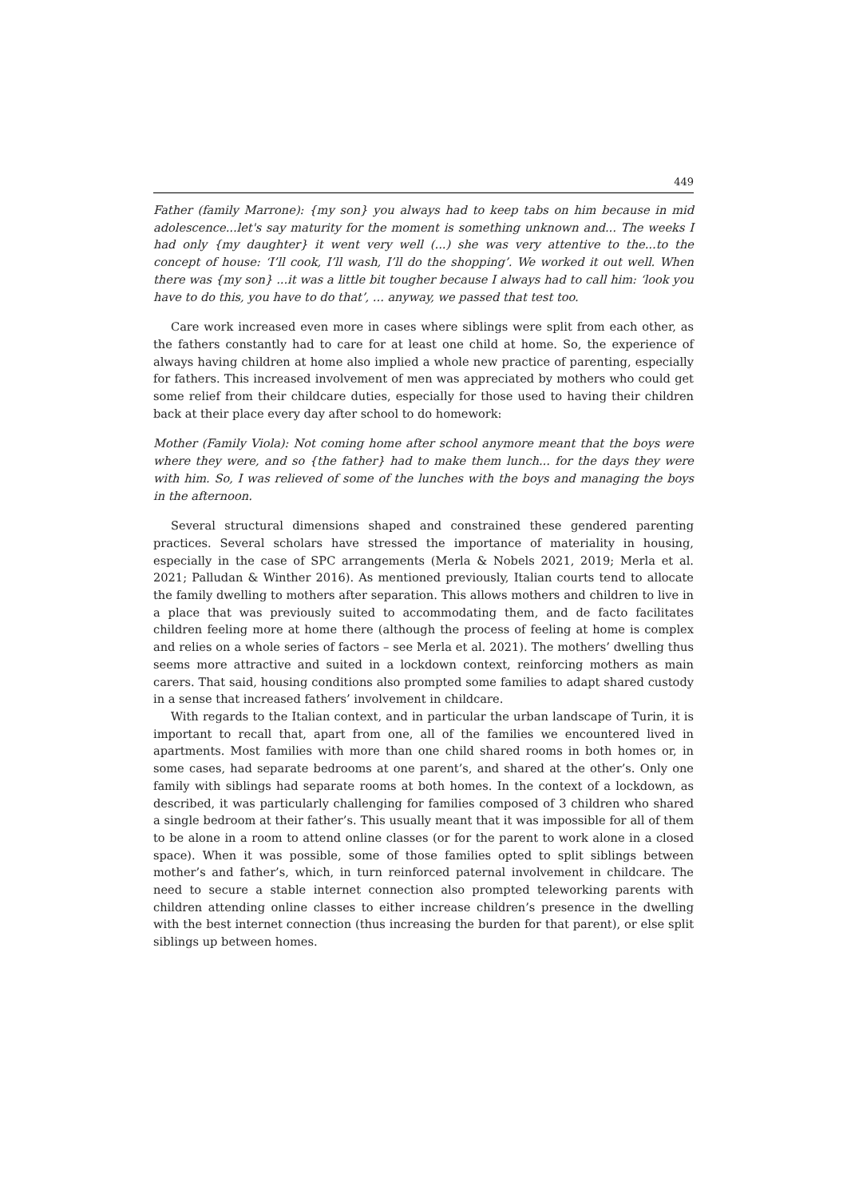449
Father (family Marrone): {my son} you always had to keep tabs on him because in mid adolescence...let's say maturity for the moment is something unknown and... The weeks I had only {my daughter} it went very well (...) she was very attentive to the...to the concept of house: ‘I’ll cook, I’ll wash, I’ll do the shopping’. We worked it out well. When there was {my son} ...it was a little bit tougher because I always had to call him: ‘look you have to do this, you have to do that’, ... anyway, we passed that test too.
Care work increased even more in cases where siblings were split from each other, as the fathers constantly had to care for at least one child at home. So, the experience of always having children at home also implied a whole new practice of parenting, especially for fathers. This increased involvement of men was appreciated by mothers who could get some relief from their childcare duties, especially for those used to having their children back at their place every day after school to do homework:
Mother (Family Viola): Not coming home after school anymore meant that the boys were where they were, and so {the father} had to make them lunch... for the days they were with him. So, I was relieved of some of the lunches with the boys and managing the boys in the afternoon.
Several structural dimensions shaped and constrained these gendered parenting practices. Several scholars have stressed the importance of materiality in housing, especially in the case of SPC arrangements (Merla & Nobels 2021, 2019; Merla et al. 2021; Palludan & Winther 2016). As mentioned previously, Italian courts tend to allocate the family dwelling to mothers after separation. This allows mothers and children to live in a place that was previously suited to accommodating them, and de facto facilitates children feeling more at home there (although the process of feeling at home is complex and relies on a whole series of factors – see Merla et al. 2021). The mothers’ dwelling thus seems more attractive and suited in a lockdown context, reinforcing mothers as main carers. That said, housing conditions also prompted some families to adapt shared custody in a sense that increased fathers’ involvement in childcare.
With regards to the Italian context, and in particular the urban landscape of Turin, it is important to recall that, apart from one, all of the families we encountered lived in apartments. Most families with more than one child shared rooms in both homes or, in some cases, had separate bedrooms at one parent’s, and shared at the other’s. Only one family with siblings had separate rooms at both homes. In the context of a lockdown, as described, it was particularly challenging for families composed of 3 children who shared a single bedroom at their father’s. This usually meant that it was impossible for all of them to be alone in a room to attend online classes (or for the parent to work alone in a closed space). When it was possible, some of those families opted to split siblings between mother’s and father’s, which, in turn reinforced paternal involvement in childcare. The need to secure a stable internet connection also prompted teleworking parents with children attending online classes to either increase children’s presence in the dwelling with the best internet connection (thus increasing the burden for that parent), or else split siblings up between homes.